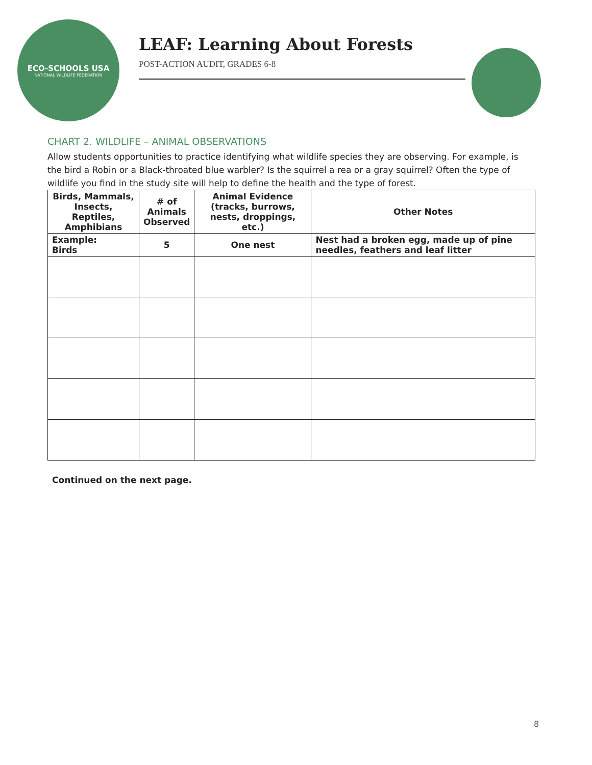ECO-SCHOOLS USA
NATIONAL WILDLIFE FEDERATION
LEAF: Learning About Forests
POST-ACTION AUDIT, GRADES 6-8
CHART 2. WILDLIFE – ANIMAL OBSERVATIONS
Allow students opportunities to practice identifying what wildlife species they are observing. For example, is the bird a Robin or a Black-throated blue warbler? Is the squirrel a rea or a gray squirrel? Often the type of wildlife you find in the study site will help to define the health and the type of forest.
| Birds, Mammals, Insects, Reptiles, Amphibians | # of Animals Observed | Animal Evidence (tracks, burrows, nests, droppings, etc.) | Other Notes |
| --- | --- | --- | --- |
| Example: Birds | 5 | One nest | Nest had a broken egg, made up of pine needles, feathers and leaf litter |
Continued on the next page.
8